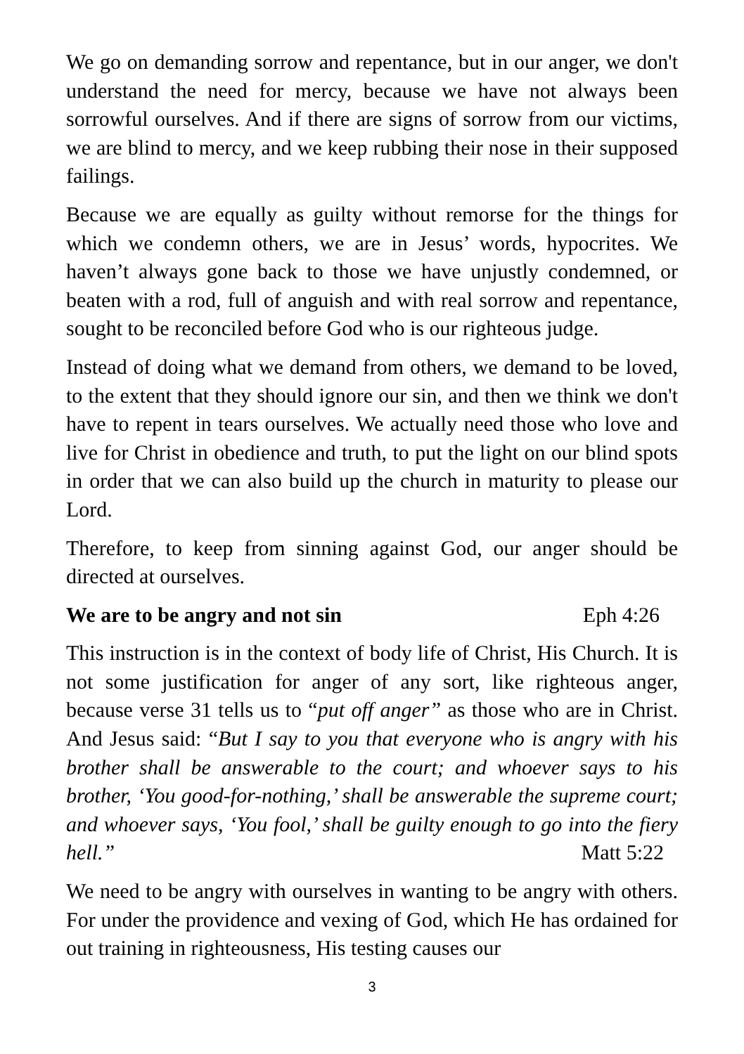We go on demanding sorrow and repentance, but in our anger, we don't understand the need for mercy, because we have not always been sorrowful ourselves. And if there are signs of sorrow from our victims, we are blind to mercy, and we keep rubbing their nose in their supposed failings.
Because we are equally as guilty without remorse for the things for which we condemn others, we are in Jesus’ words, hypocrites. We haven’t always gone back to those we have unjustly condemned, or beaten with a rod, full of anguish and with real sorrow and repentance, sought to be reconciled before God who is our righteous judge.
Instead of doing what we demand from others, we demand to be loved, to the extent that they should ignore our sin, and then we think we don't have to repent in tears ourselves. We actually need those who love and live for Christ in obedience and truth, to put the light on our blind spots in order that we can also build up the church in maturity to please our Lord.
Therefore, to keep from sinning against God, our anger should be directed at ourselves.
We are to be angry and not sin Eph 4:26
This instruction is in the context of body life of Christ, His Church. It is not some justification for anger of any sort, like righteous anger, because verse 31 tells us to “put off anger” as those who are in Christ. And Jesus said: “But I say to you that everyone who is angry with his brother shall be answerable to the court; and whoever says to his brother, ‘You good-for-nothing,’ shall be answerable the supreme court; and whoever says, ‘You fool,’ shall be guilty enough to go into the fiery hell.” Matt 5:22
We need to be angry with ourselves in wanting to be angry with others. For under the providence and vexing of God, which He has ordained for out training in righteousness, His testing causes our
3